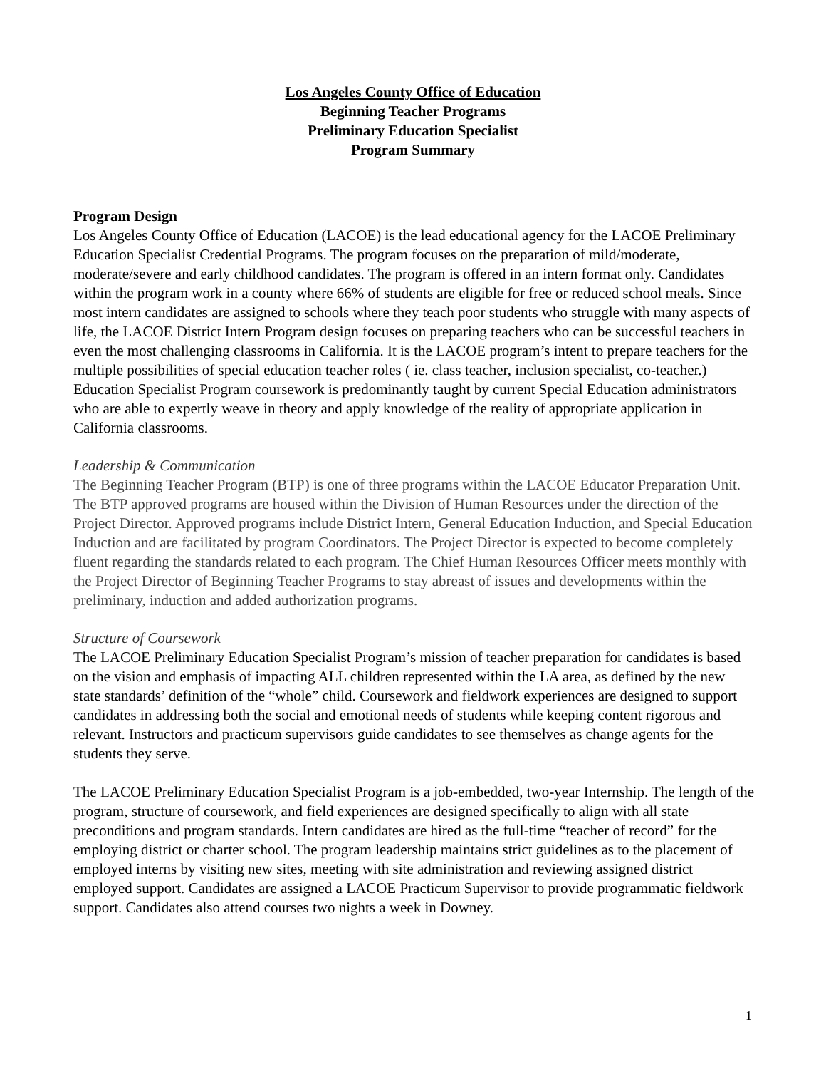Los Angeles County Office of Education
Beginning Teacher Programs
Preliminary Education Specialist
Program Summary
Program Design
Los Angeles County Office of Education (LACOE) is the lead educational agency for the LACOE Preliminary Education Specialist Credential Programs. The program focuses on the preparation of mild/moderate, moderate/severe and early childhood candidates. The program is offered in an intern format only. Candidates within the program work in a county where 66% of students are eligible for free or reduced school meals. Since most intern candidates are assigned to schools where they teach poor students who struggle with many aspects of life, the LACOE District Intern Program design focuses on preparing teachers who can be successful teachers in even the most challenging classrooms in California. It is the LACOE program’s intent to prepare teachers for the multiple possibilities of special education teacher roles ( ie. class teacher, inclusion specialist, co-teacher.) Education Specialist Program coursework is predominantly taught by current Special Education administrators who are able to expertly weave in theory and apply knowledge of the reality of appropriate application in California classrooms.
Leadership & Communication
The Beginning Teacher Program (BTP) is one of three programs within the LACOE Educator Preparation Unit. The BTP approved programs are housed within the Division of Human Resources under the direction of the Project Director. Approved programs include District Intern, General Education Induction, and Special Education Induction and are facilitated by program Coordinators. The Project Director is expected to become completely fluent regarding the standards related to each program. The Chief Human Resources Officer meets monthly with the Project Director of Beginning Teacher Programs to stay abreast of issues and developments within the preliminary, induction and added authorization programs.
Structure of Coursework
The LACOE Preliminary Education Specialist Program’s mission of teacher preparation for candidates is based on the vision and emphasis of impacting ALL children represented within the LA area, as defined by the new state standards’ definition of the “whole” child. Coursework and fieldwork experiences are designed to support candidates in addressing both the social and emotional needs of students while keeping content rigorous and relevant. Instructors and practicum supervisors guide candidates to see themselves as change agents for the students they serve.
The LACOE Preliminary Education Specialist Program is a job-embedded, two-year Internship. The length of the program, structure of coursework, and field experiences are designed specifically to align with all state preconditions and program standards. Intern candidates are hired as the full-time “teacher of record” for the employing district or charter school. The program leadership maintains strict guidelines as to the placement of employed interns by visiting new sites, meeting with site administration and reviewing assigned district employed support. Candidates are assigned a LACOE Practicum Supervisor to provide programmatic fieldwork support. Candidates also attend courses two nights a week in Downey.
1